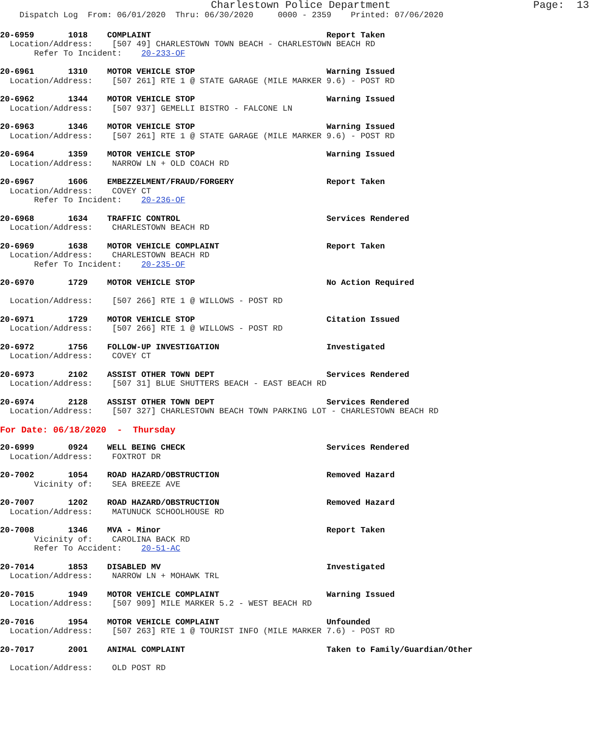Charlestown Police Department                       Page:  13
    Dispatch Log  From: 06/01/2020  Thru: 06/30/2020     0000 - 2359    Printed: 07/06/2020
20-6959       1018    COMPLAINT                                    Report Taken
  Location/Address:    [507 49] CHARLESTOWN TOWN BEACH - CHARLESTOWN BEACH RD
       Refer To Incident:    20-233-OF
20-6961       1310    MOTOR VEHICLE STOP                           Warning Issued
  Location/Address:    [507 261] RTE 1 @ STATE GARAGE (MILE MARKER 9.6) - POST RD
20-6962       1344    MOTOR VEHICLE STOP                           Warning Issued
  Location/Address:    [507 937] GEMELLI BISTRO - FALCONE LN
20-6963       1346    MOTOR VEHICLE STOP                           Warning Issued
  Location/Address:    [507 261] RTE 1 @ STATE GARAGE (MILE MARKER 9.6) - POST RD
20-6964       1359    MOTOR VEHICLE STOP                           Warning Issued
  Location/Address:    NARROW LN + OLD COACH RD
20-6967       1606    EMBEZZELMENT/FRAUD/FORGERY                   Report Taken
  Location/Address:    COVEY CT
       Refer To Incident:    20-236-OF
20-6968       1634    TRAFFIC CONTROL                              Services Rendered
  Location/Address:    CHARLESTOWN BEACH RD
20-6969       1638    MOTOR VEHICLE COMPLAINT                      Report Taken
  Location/Address:    CHARLESTOWN BEACH RD
       Refer To Incident:    20-235-OF
20-6970       1729    MOTOR VEHICLE STOP                           No Action Required

  Location/Address:    [507 266] RTE 1 @ WILLOWS - POST RD
20-6971       1729    MOTOR VEHICLE STOP                           Citation Issued
  Location/Address:    [507 266] RTE 1 @ WILLOWS - POST RD
20-6972       1756    FOLLOW-UP INVESTIGATION                      Investigated
  Location/Address:    COVEY CT
20-6973       2102    ASSIST OTHER TOWN DEPT                       Services Rendered
  Location/Address:    [507 31] BLUE SHUTTERS BEACH - EAST BEACH RD
20-6974       2128    ASSIST OTHER TOWN DEPT                       Services Rendered
  Location/Address:    [507 327] CHARLESTOWN BEACH TOWN PARKING LOT - CHARLESTOWN BEACH RD
For Date: 06/18/2020  -  Thursday
20-6999       0924    WELL BEING CHECK                             Services Rendered
  Location/Address:    FOXTROT DR
20-7002       1054    ROAD HAZARD/OBSTRUCTION                      Removed Hazard
       Vicinity of:    SEA BREEZE AVE
20-7007       1202    ROAD HAZARD/OBSTRUCTION                      Removed Hazard
  Location/Address:    MATUNUCK SCHOOLHOUSE RD
20-7008       1346    MVA - Minor                                  Report Taken
       Vicinity of:    CAROLINA BACK RD
       Refer To Accident:    20-51-AC
20-7014       1853    DISABLED MV                                  Investigated
  Location/Address:    NARROW LN + MOHAWK TRL
20-7015       1949    MOTOR VEHICLE COMPLAINT                      Warning Issued
  Location/Address:    [507 909] MILE MARKER 5.2 - WEST BEACH RD
20-7016       1954    MOTOR VEHICLE COMPLAINT                      Unfounded
  Location/Address:    [507 263] RTE 1 @ TOURIST INFO (MILE MARKER 7.6) - POST RD
20-7017       2001    ANIMAL COMPLAINT                             Taken to Family/Guardian/Other

  Location/Address:    OLD POST RD